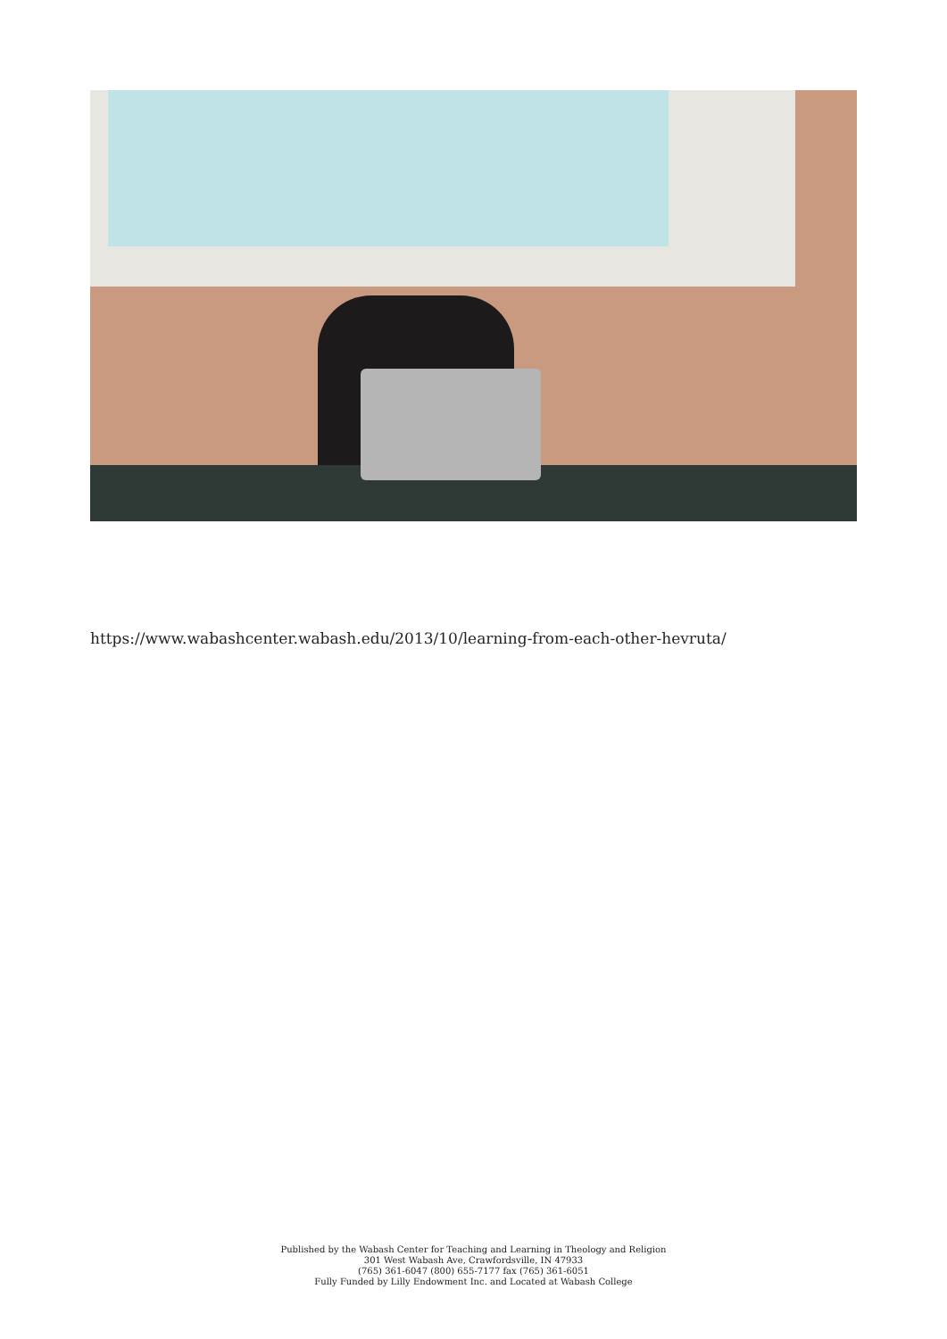https://www.wabashcenter.wabash.edu/2013/10/learning-from-each-other-hevruta/
Published by the Wabash Center for Teaching and Learning in Theology and Religion
301 West Wabash Ave, Crawfordsville, IN 47933
(765) 361-6047 (800) 655-7177 fax (765) 361-6051
Fully Funded by Lilly Endowment Inc. and Located at Wabash College